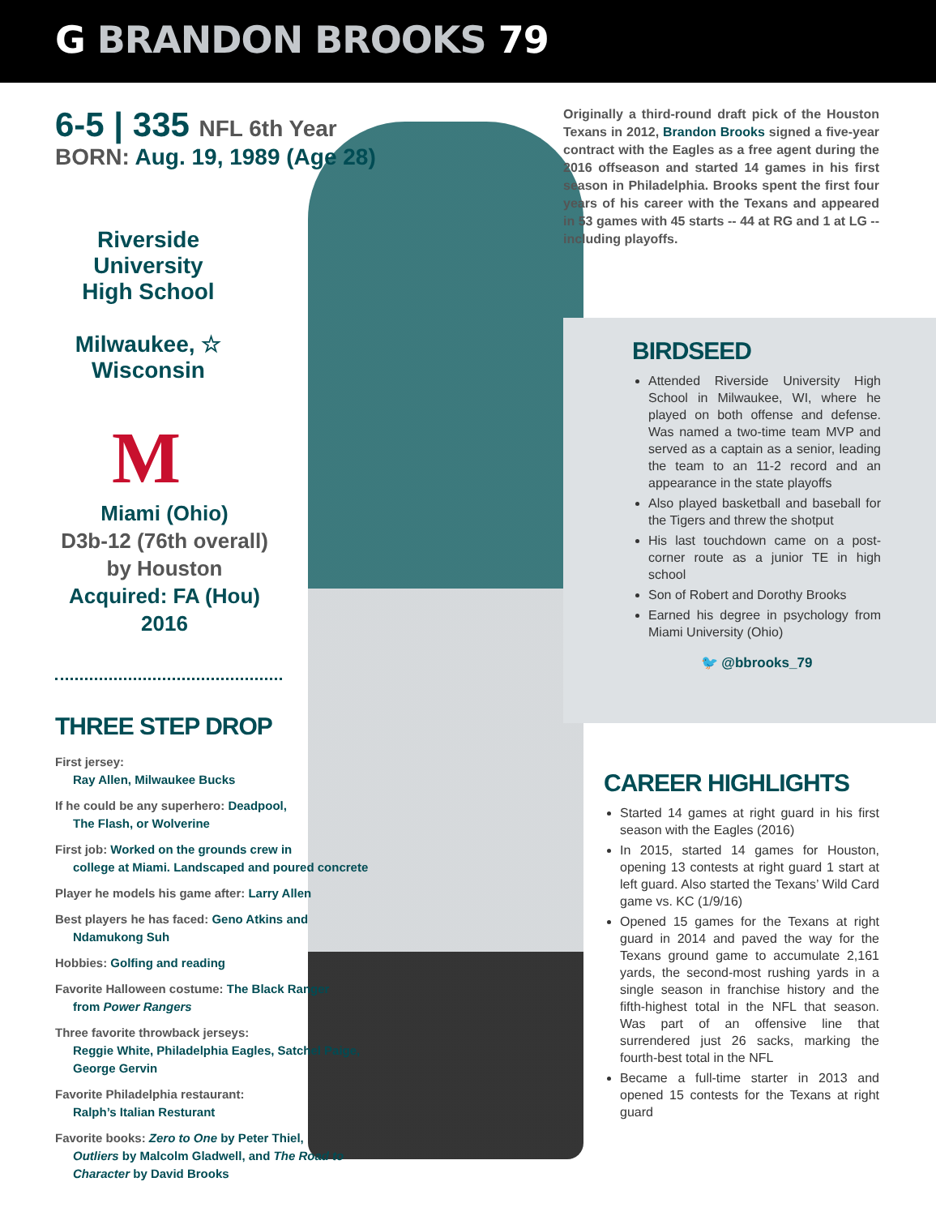G BRANDON BROOKS 79
6-5 | 335 NFL 6th Year
BORN: Aug. 19, 1989 (Age 28)
Riverside University High School
Milwaukee, ☆
Wisconsin
M
Miami (Ohio)
D3b-12 (76th overall)
by Houston
Acquired: FA (Hou) 2016
THREE STEP DROP
First jersey:
Ray Allen, Milwaukee Bucks
If he could be any superhero: Deadpool,
The Flash, or Wolverine
First job: Worked on the grounds crew in
college at Miami. Landscaped and poured concrete
Player he models his game after: Larry Allen
Best players he has faced: Geno Atkins and
Ndamukong Suh
Hobbies: Golfing and reading
Favorite Halloween costume: The Black Ranger
from Power Rangers
Three favorite throwback jerseys:
Reggie White, Philadelphia Eagles, Satchel Paige, George Gervin
Favorite Philadelphia restaurant:
Ralph’s Italian Resturant
Favorite books: Zero to One by Peter Thiel,
Outliers by Malcolm Gladwell, and The Road to Character by David Brooks
Originally a third-round draft pick of the Houston Texans in 2012, Brandon Brooks signed a five-year contract with the Eagles as a free agent during the 2016 offseason and started 14 games in his first season in Philadelphia. Brooks spent the first four years of his career with the Texans and appeared in 53 games with 45 starts -- 44 at RG and 1 at LG -- including playoffs.
BIRDSEED
Attended Riverside University High School in Milwaukee, WI, where he played on both offense and defense. Was named a two-time team MVP and served as a captain as a senior, leading the team to an 11-2 record and an appearance in the state playoffs
Also played basketball and baseball for the Tigers and threw the shotput
His last touchdown came on a post-corner route as a junior TE in high school
Son of Robert and Dorothy Brooks
Earned his degree in psychology from Miami University (Ohio)
🐦 @bbrooks_79
CAREER HIGHLIGHTS
Started 14 games at right guard in his first season with the Eagles (2016)
In 2015, started 14 games for Houston, opening 13 contests at right guard 1 start at left guard. Also started the Texans’ Wild Card game vs. KC (1/9/16)
Opened 15 games for the Texans at right guard in 2014 and paved the way for the Texans ground game to accumulate 2,161 yards, the second-most rushing yards in a single season in franchise history and the fifth-highest total in the NFL that season. Was part of an offensive line that surrendered just 26 sacks, marking the fourth-best total in the NFL
Became a full-time starter in 2013 and opened 15 contests for the Texans at right guard